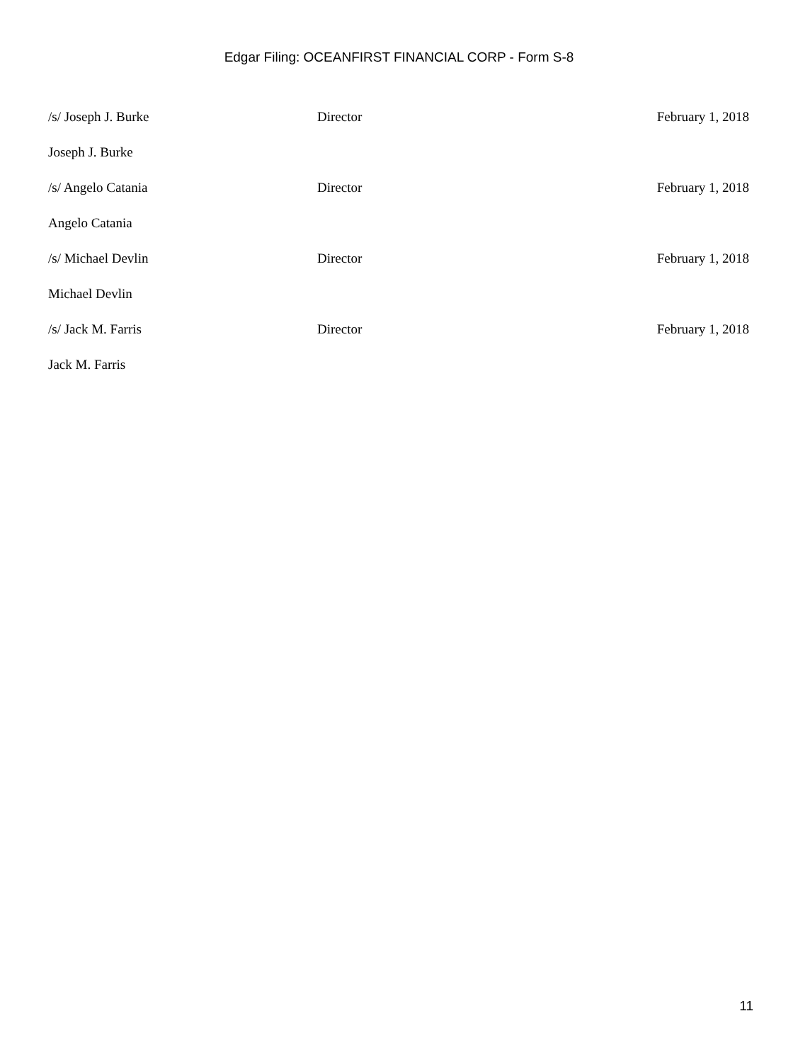Edgar Filing: OCEANFIRST FINANCIAL CORP - Form S-8
| /s/ Joseph J. Burke | Director | February 1, 2018 |
| Joseph J. Burke | | |
| /s/ Angelo Catania | Director | February 1, 2018 |
| Angelo Catania | | |
| /s/ Michael Devlin | Director | February 1, 2018 |
| Michael Devlin | | |
| /s/ Jack M. Farris | Director | February 1, 2018 |
| Jack M. Farris | | |
11